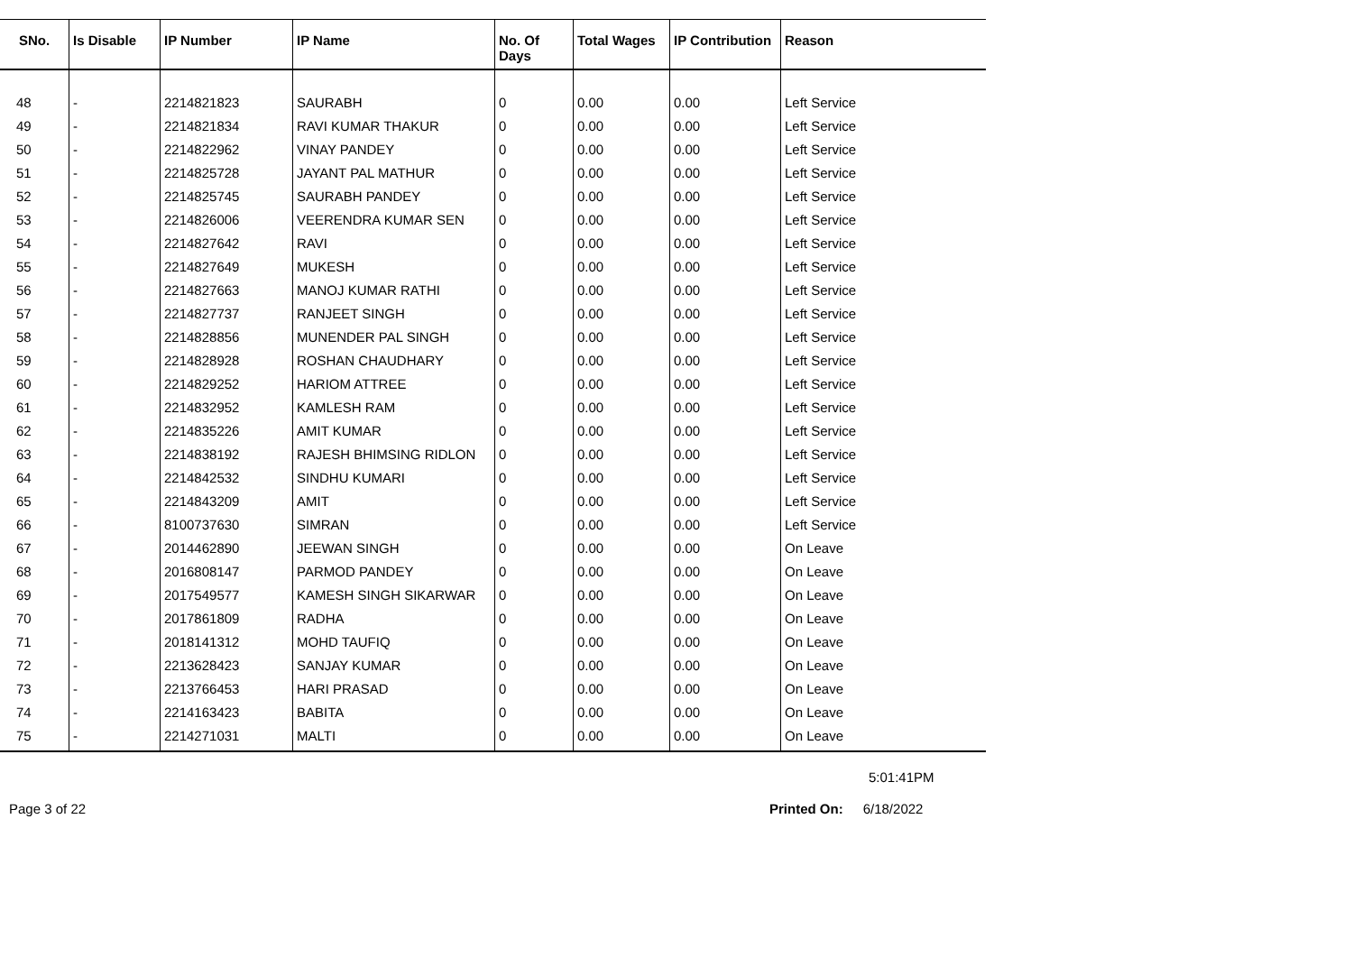| SNo. | Is Disable | IP Number | IP Name | No. Of Days | Total Wages | IP Contribution | Reason |
| --- | --- | --- | --- | --- | --- | --- | --- |
| 48 | - | 2214821823 | SAURABH | 0 | 0.00 | 0.00 | Left Service |
| 49 | - | 2214821834 | RAVI KUMAR THAKUR | 0 | 0.00 | 0.00 | Left Service |
| 50 | - | 2214822962 | VINAY PANDEY | 0 | 0.00 | 0.00 | Left Service |
| 51 | - | 2214825728 | JAYANT PAL MATHUR | 0 | 0.00 | 0.00 | Left Service |
| 52 | - | 2214825745 | SAURABH PANDEY | 0 | 0.00 | 0.00 | Left Service |
| 53 | - | 2214826006 | VEERENDRA KUMAR SEN | 0 | 0.00 | 0.00 | Left Service |
| 54 | - | 2214827642 | RAVI | 0 | 0.00 | 0.00 | Left Service |
| 55 | - | 2214827649 | MUKESH | 0 | 0.00 | 0.00 | Left Service |
| 56 | - | 2214827663 | MANOJ KUMAR RATHI | 0 | 0.00 | 0.00 | Left Service |
| 57 | - | 2214827737 | RANJEET SINGH | 0 | 0.00 | 0.00 | Left Service |
| 58 | - | 2214828856 | MUNENDER PAL SINGH | 0 | 0.00 | 0.00 | Left Service |
| 59 | - | 2214828928 | ROSHAN CHAUDHARY | 0 | 0.00 | 0.00 | Left Service |
| 60 | - | 2214829252 | HARIOM ATTREE | 0 | 0.00 | 0.00 | Left Service |
| 61 | - | 2214832952 | KAMLESH RAM | 0 | 0.00 | 0.00 | Left Service |
| 62 | - | 2214835226 | AMIT KUMAR | 0 | 0.00 | 0.00 | Left Service |
| 63 | - | 2214838192 | RAJESH BHIMSING RIDLON | 0 | 0.00 | 0.00 | Left Service |
| 64 | - | 2214842532 | SINDHU KUMARI | 0 | 0.00 | 0.00 | Left Service |
| 65 | - | 2214843209 | AMIT | 0 | 0.00 | 0.00 | Left Service |
| 66 | - | 8100737630 | SIMRAN | 0 | 0.00 | 0.00 | Left Service |
| 67 | - | 2014462890 | JEEWAN SINGH | 0 | 0.00 | 0.00 | On Leave |
| 68 | - | 2016808147 | PARMOD PANDEY | 0 | 0.00 | 0.00 | On Leave |
| 69 | - | 2017549577 | KAMESH SINGH SIKARWAR | 0 | 0.00 | 0.00 | On Leave |
| 70 | - | 2017861809 | RADHA | 0 | 0.00 | 0.00 | On Leave |
| 71 | - | 2018141312 | MOHD TAUFIQ | 0 | 0.00 | 0.00 | On Leave |
| 72 | - | 2213628423 | SANJAY KUMAR | 0 | 0.00 | 0.00 | On Leave |
| 73 | - | 2213766453 | HARI PRASAD | 0 | 0.00 | 0.00 | On Leave |
| 74 | - | 2214163423 | BABITA | 0 | 0.00 | 0.00 | On Leave |
| 75 | - | 2214271031 | MALTI | 0 | 0.00 | 0.00 | On Leave |
5:01:41PM
Page 3 of 22 Printed On: 6/18/2022